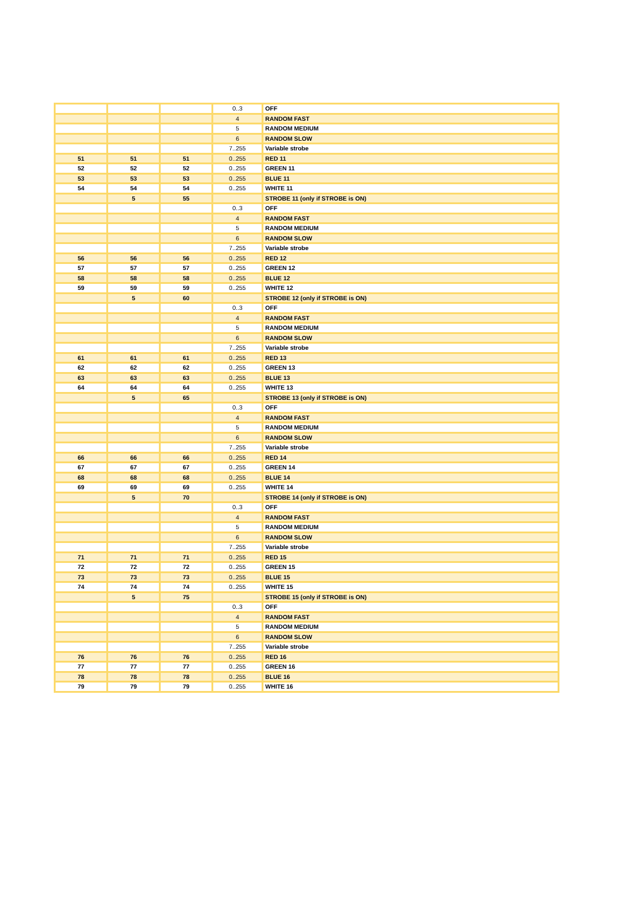| | | | 0..3 | OFF |
| | | | 4 | RANDOM FAST |
| | | | 5 | RANDOM MEDIUM |
| | | | 6 | RANDOM SLOW |
| | | | 7..255 | Variable strobe |
| 51 | 51 | 51 | 0..255 | RED 11 |
| 52 | 52 | 52 | 0..255 | GREEN 11 |
| 53 | 53 | 53 | 0..255 | BLUE 11 |
| 54 | 54 | 54 | 0..255 | WHITE 11 |
| | 5 | 55 | | STROBE 11 (only if STROBE is ON) |
| | | | 0..3 | OFF |
| | | | 4 | RANDOM FAST |
| | | | 5 | RANDOM MEDIUM |
| | | | 6 | RANDOM SLOW |
| | | | 7..255 | Variable strobe |
| 56 | 56 | 56 | 0..255 | RED 12 |
| 57 | 57 | 57 | 0..255 | GREEN 12 |
| 58 | 58 | 58 | 0..255 | BLUE 12 |
| 59 | 59 | 59 | 0..255 | WHITE 12 |
| | 5 | 60 | | STROBE 12 (only if STROBE is ON) |
| | | | 0..3 | OFF |
| | | | 4 | RANDOM FAST |
| | | | 5 | RANDOM MEDIUM |
| | | | 6 | RANDOM SLOW |
| | | | 7..255 | Variable strobe |
| 61 | 61 | 61 | 0..255 | RED 13 |
| 62 | 62 | 62 | 0..255 | GREEN 13 |
| 63 | 63 | 63 | 0..255 | BLUE 13 |
| 64 | 64 | 64 | 0..255 | WHITE 13 |
| | 5 | 65 | | STROBE 13 (only if STROBE is ON) |
| | | | 0..3 | OFF |
| | | | 4 | RANDOM FAST |
| | | | 5 | RANDOM MEDIUM |
| | | | 6 | RANDOM SLOW |
| | | | 7..255 | Variable strobe |
| 66 | 66 | 66 | 0..255 | RED 14 |
| 67 | 67 | 67 | 0..255 | GREEN 14 |
| 68 | 68 | 68 | 0..255 | BLUE 14 |
| 69 | 69 | 69 | 0..255 | WHITE 14 |
| | 5 | 70 | | STROBE 14 (only if STROBE is ON) |
| | | | 0..3 | OFF |
| | | | 4 | RANDOM FAST |
| | | | 5 | RANDOM MEDIUM |
| | | | 6 | RANDOM SLOW |
| | | | 7..255 | Variable strobe |
| 71 | 71 | 71 | 0..255 | RED 15 |
| 72 | 72 | 72 | 0..255 | GREEN 15 |
| 73 | 73 | 73 | 0..255 | BLUE 15 |
| 74 | 74 | 74 | 0..255 | WHITE 15 |
| | 5 | 75 | | STROBE 15 (only if STROBE is ON) |
| | | | 0..3 | OFF |
| | | | 4 | RANDOM FAST |
| | | | 5 | RANDOM MEDIUM |
| | | | 6 | RANDOM SLOW |
| | | | 7..255 | Variable strobe |
| 76 | 76 | 76 | 0..255 | RED 16 |
| 77 | 77 | 77 | 0..255 | GREEN 16 |
| 78 | 78 | 78 | 0..255 | BLUE 16 |
| 79 | 79 | 79 | 0..255 | WHITE 16 |